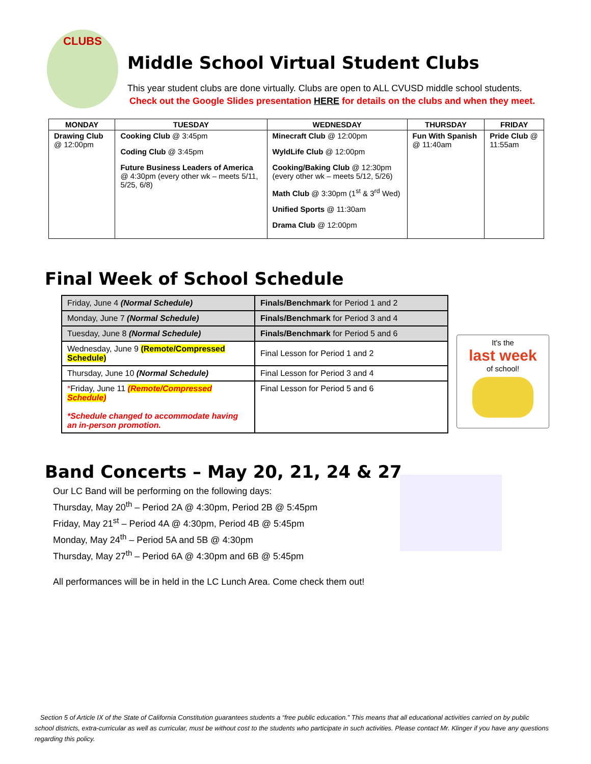CLUBS
Middle School Virtual Student Clubs
This year student clubs are done virtually. Clubs are open to ALL CVUSD middle school students.
Check out the Google Slides presentation HERE for details on the clubs and when they meet.
| MONDAY | TUESDAY | WEDNESDAY | THURSDAY | FRIDAY |
| --- | --- | --- | --- | --- |
| Drawing Club @ 12:00pm | Cooking Club @ 3:45pm Coding Club @ 3:45pm Future Business Leaders of America @ 4:30pm (every other wk – meets 5/11, 5/25, 6/8) | Minecraft Club @ 12:00pm WyldLife Club @ 12:00pm Cooking/Baking Club @ 12:30pm (every other wk – meets 5/12, 5/26) Math Club @ 3:30pm (1<sup>st</sup> & 3<sup>rd</sup> Wed) Unified Sports @ 11:30am Drama Club @ 12:00pm | Fun With Spanish @ 11:40am | Pride Club @ 11:55am |
Final Week of School Schedule
| Friday, June 4 (Normal Schedule) | Finals/Benchmark for Period 1 and 2 |
| Monday, June 7 (Normal Schedule) | Finals/Benchmark for Period 3 and 4 |
| Tuesday, June 8 (Normal Schedule) | Finals/Benchmark for Period 5 and 6 |
| Wednesday, June 9 (Remote/Compressed Schedule) | Final Lesson for Period 1 and 2 |
| Thursday, June 10 (Normal Schedule) | Final Lesson for Period 3 and 4 |
| * Friday, June 11 (Remote/Compressed Schedule) *Schedule changed to accommodate having an in-person promotion. | Final Lesson for Period 5 and 6 |
It's the
last week
of school!
Band Concerts – May 20, 21, 24 & 27
Our LC Band will be performing on the following days:
Thursday, May 20<sup>th</sup> – Period 2A @ 4:30pm, Period 2B @ 5:45pm
Friday, May 21<sup>st</sup> – Period 4A @ 4:30pm, Period 4B @ 5:45pm
Monday, May 24<sup>th</sup> – Period 5A and 5B @ 4:30pm
Thursday, May 27<sup>th</sup> – Period 6A @ 4:30pm and 6B @ 5:45pm
All performances will be in held in the LC Lunch Area. Come check them out!
Section 5 of Article IX of the State of California Constitution guarantees students a “free public education.” This means that all educational activities carried on by public school districts, extra-curricular as well as curricular, must be without cost to the students who participate in such activities. Please contact Mr. Klinger if you have any questions regarding this policy.